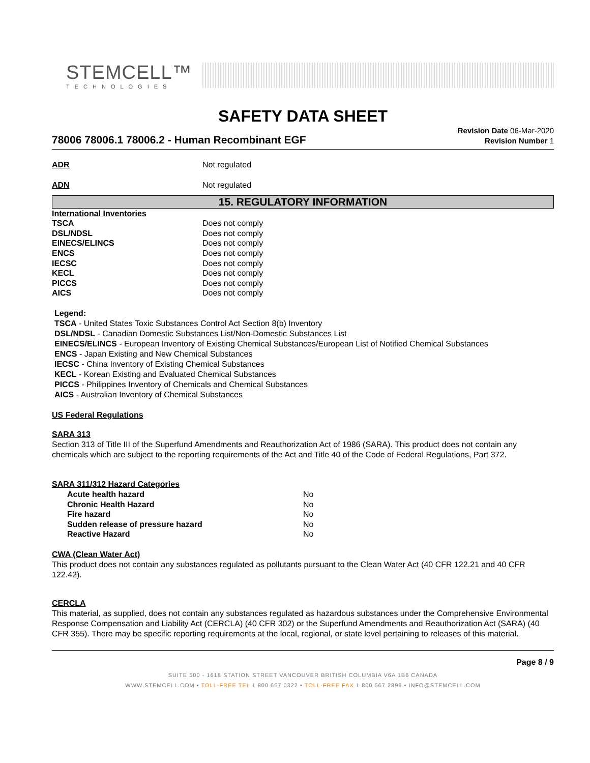STEMCELL™
TECHNOLOGIES
SAFETY DATA SHEET
78006 78006.1 78006.2 - Human Recombinant EGF
Revision Date 06-Mar-2020
Revision Number 1
| ADR | Not regulated |
| ADN | Not regulated |
15. REGULATORY INFORMATION
| International Inventories | |
| TSCA | Does not comply |
| DSL/NDSL | Does not comply |
| EINECS/ELINCS | Does not comply |
| ENCS | Does not comply |
| IECSC | Does not comply |
| KECL | Does not comply |
| PICCS | Does not comply |
| AICS | Does not comply |
Legend:
TSCA - United States Toxic Substances Control Act Section 8(b) Inventory
DSL/NDSL - Canadian Domestic Substances List/Non-Domestic Substances List
EINECS/ELINCS - European Inventory of Existing Chemical Substances/European List of Notified Chemical Substances
ENCS - Japan Existing and New Chemical Substances
IECSC - China Inventory of Existing Chemical Substances
KECL - Korean Existing and Evaluated Chemical Substances
PICCS - Philippines Inventory of Chemicals and Chemical Substances
AICS - Australian Inventory of Chemical Substances
US Federal Regulations
SARA 313
Section 313 of Title III of the Superfund Amendments and Reauthorization Act of 1986 (SARA). This product does not contain any chemicals which are subject to the reporting requirements of the Act and Title 40 of the Code of Federal Regulations, Part 372.
SARA 311/312 Hazard Categories
| Acute health hazard | No |
| Chronic Health Hazard | No |
| Fire hazard | No |
| Sudden release of pressure hazard | No |
| Reactive Hazard | No |
CWA (Clean Water Act)
This product does not contain any substances regulated as pollutants pursuant to the Clean Water Act (40 CFR 122.21 and 40 CFR 122.42).
CERCLA
This material, as supplied, does not contain any substances regulated as hazardous substances under the Comprehensive Environmental Response Compensation and Liability Act (CERCLA) (40 CFR 302) or the Superfund Amendments and Reauthorization Act (SARA) (40 CFR 355). There may be specific reporting requirements at the local, regional, or state level pertaining to releases of this material.
Page 8 / 9
SUITE 500 - 1618 STATION STREET VANCOUVER BRITISH COLUMBIA V6A 1B6 CANADA
WWW.STEMCELL.COM • TOLL-FREE TEL 1 800 667 0322 • TOLL-FREE FAX 1 800 567 2899 • INFO@STEMCELL.COM